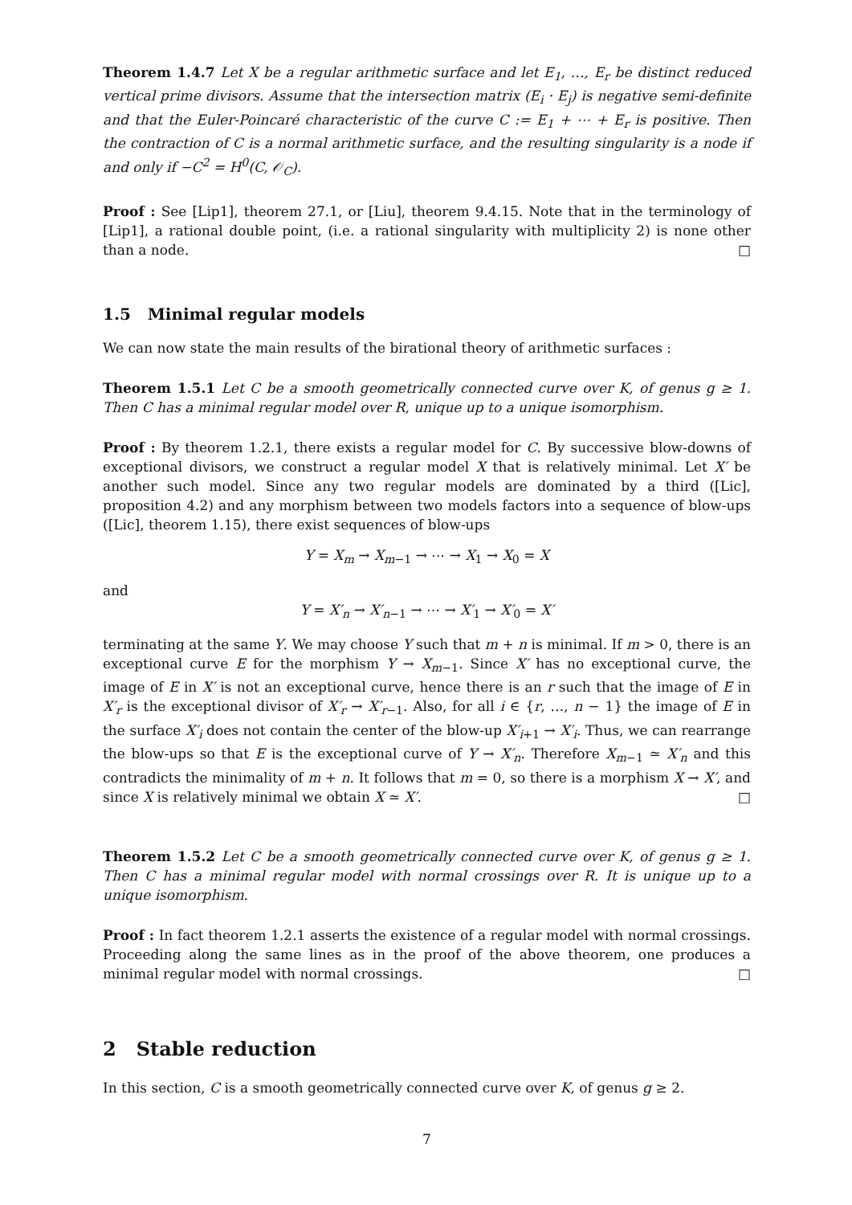Theorem 1.4.7 Let X be a regular arithmetic surface and let E<sub>1</sub>, …, E<sub>r</sub> be distinct reduced vertical prime divisors. Assume that the intersection matrix (E<sub>i</sub> · E<sub>j</sub>) is negative semi-definite and that the Euler-Poincaré characteristic of the curve C := E<sub>1</sub> + ⋯ + E<sub>r</sub> is positive. Then the contraction of C is a normal arithmetic surface, and the resulting singularity is a node if and only if −C<sup>2</sup> = H<sup>0</sup>(C, 𝒪<sub>C</sub>).
Proof : See [Lip1], theorem 27.1, or [Liu], theorem 9.4.15. Note that in the terminology of [Lip1], a rational double point, (i.e. a rational singularity with multiplicity 2) is none other than a node. □
1.5 Minimal regular models
We can now state the main results of the birational theory of arithmetic surfaces :
Theorem 1.5.1 Let C be a smooth geometrically connected curve over K, of genus g ≥ 1. Then C has a minimal regular model over R, unique up to a unique isomorphism.
Proof : By theorem 1.2.1, there exists a regular model for C. By successive blow-downs of exceptional divisors, we construct a regular model X that is relatively minimal. Let X′ be another such model. Since any two regular models are dominated by a third ([Lic], proposition 4.2) and any morphism between two models factors into a sequence of blow-ups ([Lic], theorem 1.15), there exist sequences of blow-ups
Y = X<sub>m</sub> → X<sub>m−1</sub> → ⋯ → X<sub>1</sub> → X<sub>0</sub> = X
and
Y = X′<sub>n</sub> → X′<sub>n−1</sub> → ⋯ → X′<sub>1</sub> → X′<sub>0</sub> = X′
terminating at the same Y. We may choose Y such that m + n is minimal. If m > 0, there is an exceptional curve E for the morphism Y → X<sub>m−1</sub>. Since X′ has no exceptional curve, the image of E in X′ is not an exceptional curve, hence there is an r such that the image of E in X′<sub>r</sub> is the exceptional divisor of X′<sub>r</sub> → X′<sub>r−1</sub>. Also, for all i ∈ {r, …, n − 1} the image of E in the surface X′<sub>i</sub> does not contain the center of the blow-up X′<sub>i+1</sub> → X′<sub>i</sub>. Thus, we can rearrange the blow-ups so that E is the exceptional curve of Y → X′<sub>n</sub>. Therefore X<sub>m−1</sub> ≃ X′<sub>n</sub> and this contradicts the minimality of m + n. It follows that m = 0, so there is a morphism X → X′, and since X is relatively minimal we obtain X ≃ X′. □
Theorem 1.5.2 Let C be a smooth geometrically connected curve over K, of genus g ≥ 1. Then C has a minimal regular model with normal crossings over R. It is unique up to a unique isomorphism.
Proof : In fact theorem 1.2.1 asserts the existence of a regular model with normal crossings. Proceeding along the same lines as in the proof of the above theorem, one produces a minimal regular model with normal crossings. □
2 Stable reduction
In this section, C is a smooth geometrically connected curve over K, of genus g ≥ 2.
7